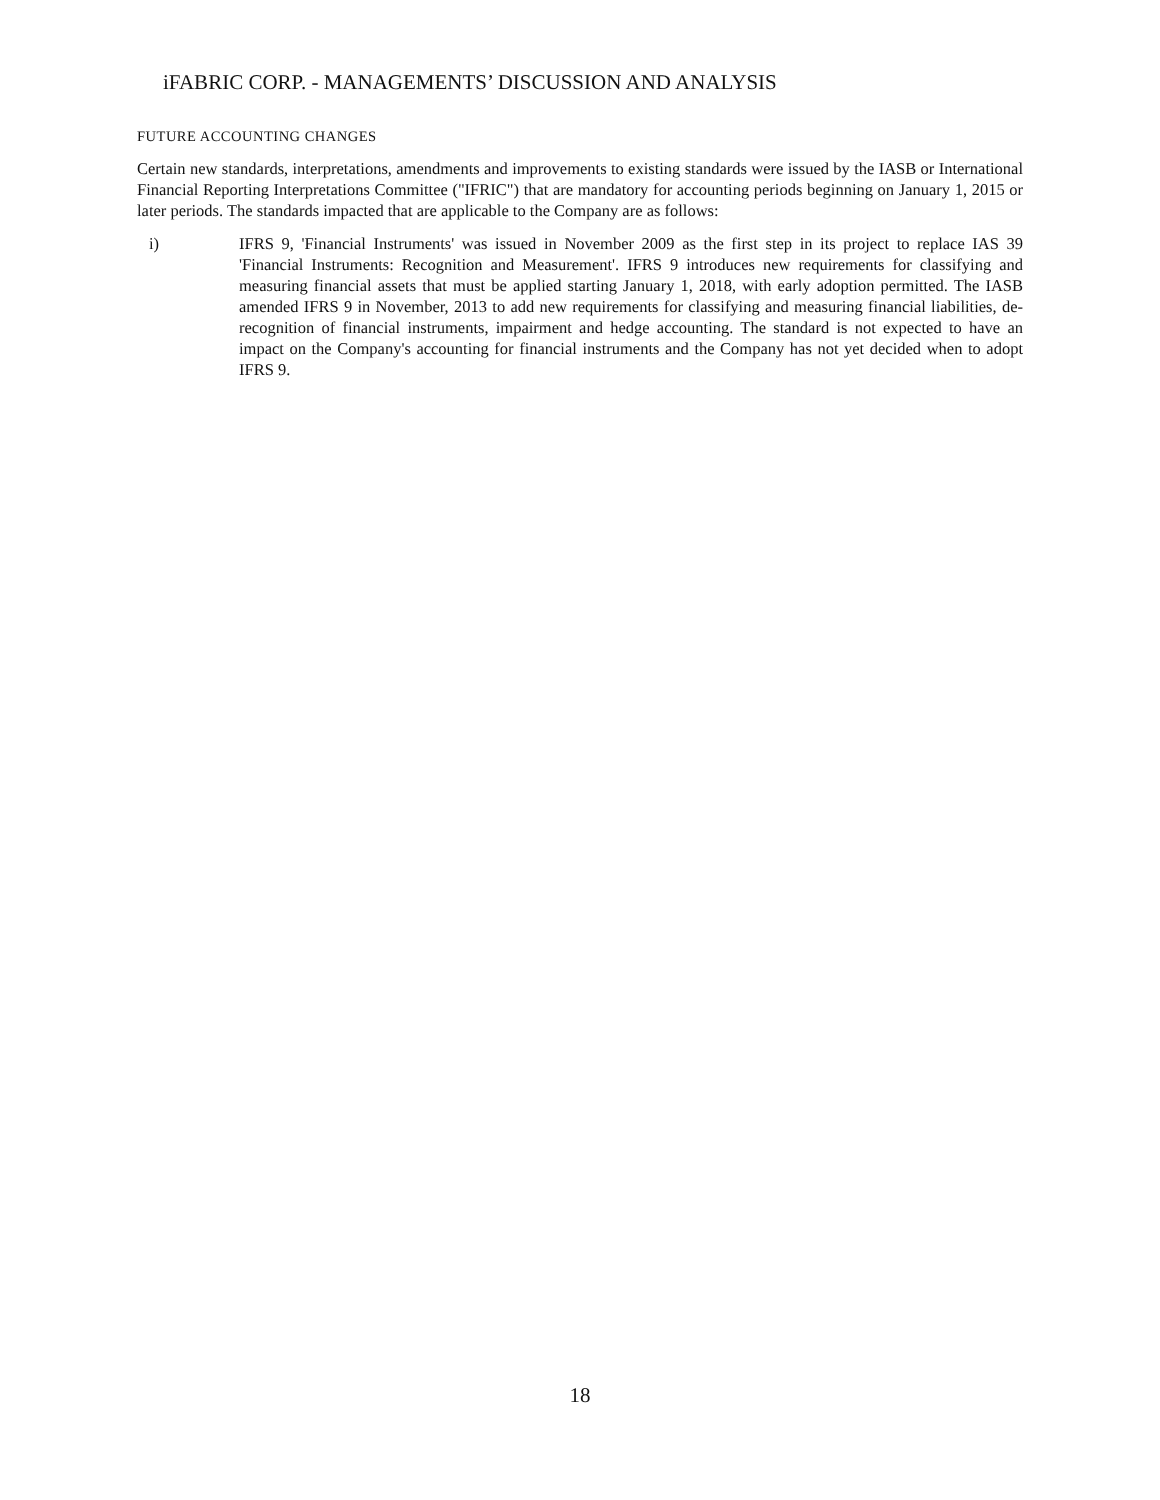iFABRIC CORP. - MANAGEMENTS’ DISCUSSION AND ANALYSIS
FUTURE ACCOUNTING CHANGES
Certain new standards, interpretations, amendments and improvements to existing standards were issued by the IASB or International Financial Reporting Interpretations Committee ("IFRIC") that are mandatory for accounting periods beginning on January 1, 2015 or later periods. The standards impacted that are applicable to the Company are as follows:
i) IFRS 9, 'Financial Instruments' was issued in November 2009 as the first step in its project to replace IAS 39 'Financial Instruments: Recognition and Measurement'. IFRS 9 introduces new requirements for classifying and measuring financial assets that must be applied starting January 1, 2018, with early adoption permitted. The IASB amended IFRS 9 in November, 2013 to add new requirements for classifying and measuring financial liabilities, de-recognition of financial instruments, impairment and hedge accounting. The standard is not expected to have an impact on the Company's accounting for financial instruments and the Company has not yet decided when to adopt IFRS 9.
18